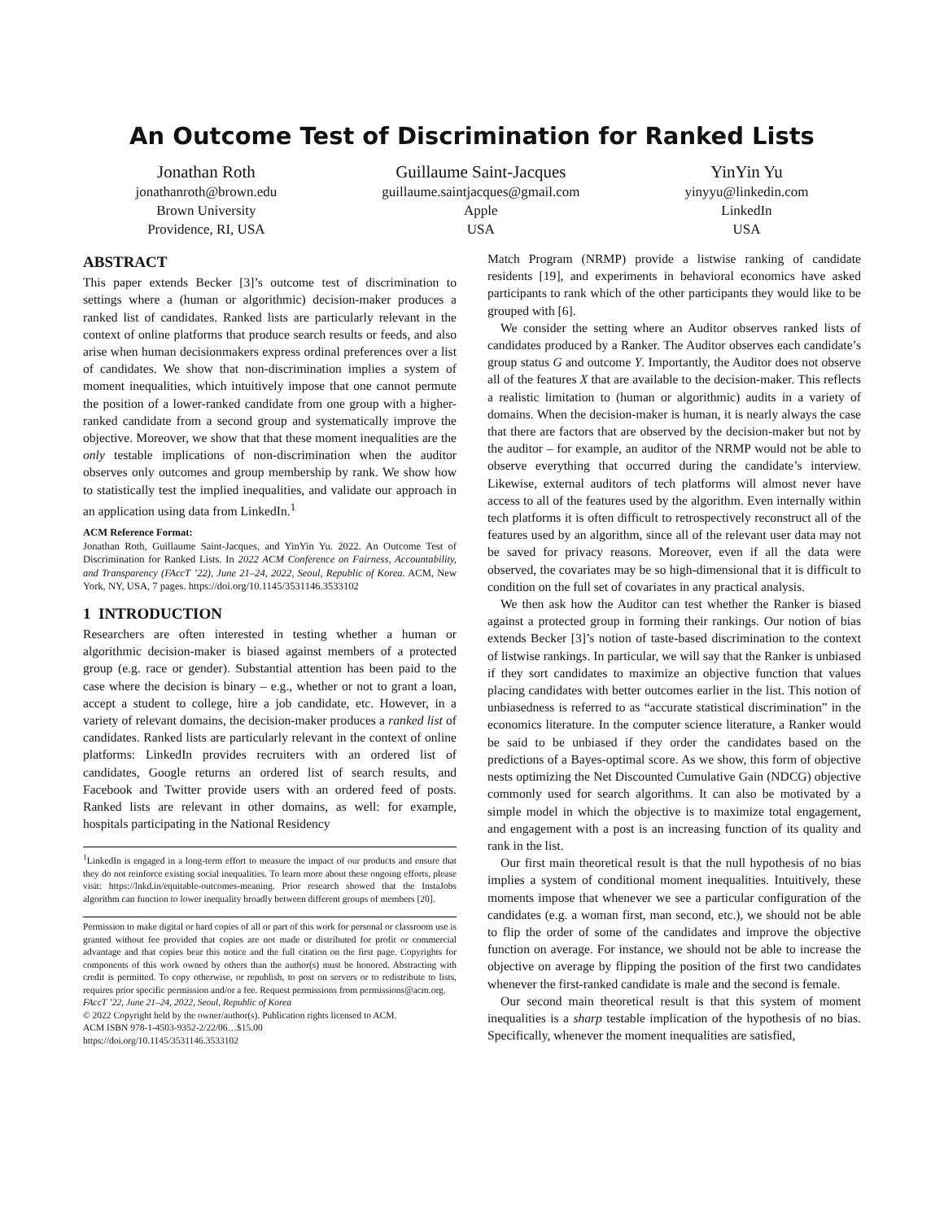An Outcome Test of Discrimination for Ranked Lists
Jonathan Roth
jonathanroth@brown.edu
Brown University
Providence, RI, USA
Guillaume Saint-Jacques
guillaume.saintjacques@gmail.com
Apple
USA
YinYin Yu
yinyyu@linkedin.com
LinkedIn
USA
ABSTRACT
This paper extends Becker [3]’s outcome test of discrimination to settings where a (human or algorithmic) decision-maker produces a ranked list of candidates. Ranked lists are particularly relevant in the context of online platforms that produce search results or feeds, and also arise when human decisionmakers express ordinal preferences over a list of candidates. We show that non-discrimination implies a system of moment inequalities, which intuitively impose that one cannot permute the position of a lower-ranked candidate from one group with a higher-ranked candidate from a second group and systematically improve the objective. Moreover, we show that that these moment inequalities are the only testable implications of non-discrimination when the auditor observes only outcomes and group membership by rank. We show how to statistically test the implied inequalities, and validate our approach in an application using data from LinkedIn.<sup>1</sup>
ACM Reference Format:
Jonathan Roth, Guillaume Saint-Jacques, and YinYin Yu. 2022. An Outcome Test of Discrimination for Ranked Lists. In 2022 ACM Conference on Fairness, Accountability, and Transparency (FAccT ’22), June 21–24, 2022, Seoul, Republic of Korea. ACM, New York, NY, USA, 7 pages. https://doi.org/10.1145/3531146.3533102
1 INTRODUCTION
Researchers are often interested in testing whether a human or algorithmic decision-maker is biased against members of a protected group (e.g. race or gender). Substantial attention has been paid to the case where the decision is binary – e.g., whether or not to grant a loan, accept a student to college, hire a job candidate, etc. However, in a variety of relevant domains, the decision-maker produces a ranked list of candidates. Ranked lists are particularly relevant in the context of online platforms: LinkedIn provides recruiters with an ordered list of candidates, Google returns an ordered list of search results, and Facebook and Twitter provide users with an ordered feed of posts. Ranked lists are relevant in other domains, as well: for example, hospitals participating in the National Residency
<sup>1</sup> LinkedIn is engaged in a long-term effort to measure the impact of our products and ensure that they do not reinforce existing social inequalities. To learn more about these ongoing efforts, please visit: https://lnkd.in/equitable-outcomes-meaning. Prior research showed that the InstaJobs algorithm can function to lower inequality broadly between different groups of members [20].
Permission to make digital or hard copies of all or part of this work for personal or classroom use is granted without fee provided that copies are not made or distributed for profit or commercial advantage and that copies bear this notice and the full citation on the first page. Copyrights for components of this work owned by others than the author(s) must be honored. Abstracting with credit is permitted. To copy otherwise, or republish, to post on servers or to redistribute to lists, requires prior specific permission and/or a fee. Request permissions from permissions@acm.org.
FAccT ’22, June 21–24, 2022, Seoul, Republic of Korea
© 2022 Copyright held by the owner/author(s). Publication rights licensed to ACM.
ACM ISBN 978-1-4503-9352-2/22/06…$15.00
https://doi.org/10.1145/3531146.3533102
Match Program (NRMP) provide a listwise ranking of candidate residents [19], and experiments in behavioral economics have asked participants to rank which of the other participants they would like to be grouped with [6].
We consider the setting where an Auditor observes ranked lists of candidates produced by a Ranker. The Auditor observes each candidate’s group status G and outcome Y. Importantly, the Auditor does not observe all of the features X that are available to the decision-maker. This reflects a realistic limitation to (human or algorithmic) audits in a variety of domains. When the decision-maker is human, it is nearly always the case that there are factors that are observed by the decision-maker but not by the auditor – for example, an auditor of the NRMP would not be able to observe everything that occurred during the candidate’s interview. Likewise, external auditors of tech platforms will almost never have access to all of the features used by the algorithm. Even internally within tech platforms it is often difficult to retrospectively reconstruct all of the features used by an algorithm, since all of the relevant user data may not be saved for privacy reasons. Moreover, even if all the data were observed, the covariates may be so high-dimensional that it is difficult to condition on the full set of covariates in any practical analysis.
We then ask how the Auditor can test whether the Ranker is biased against a protected group in forming their rankings. Our notion of bias extends Becker [3]’s notion of taste-based discrimination to the context of listwise rankings. In particular, we will say that the Ranker is unbiased if they sort candidates to maximize an objective function that values placing candidates with better outcomes earlier in the list. This notion of unbiasedness is referred to as “accurate statistical discrimination” in the economics literature. In the computer science literature, a Ranker would be said to be unbiased if they order the candidates based on the predictions of a Bayes-optimal score. As we show, this form of objective nests optimizing the Net Discounted Cumulative Gain (NDCG) objective commonly used for search algorithms. It can also be motivated by a simple model in which the objective is to maximize total engagement, and engagement with a post is an increasing function of its quality and rank in the list.
Our first main theoretical result is that the null hypothesis of no bias implies a system of conditional moment inequalities. Intuitively, these moments impose that whenever we see a particular configuration of the candidates (e.g. a woman first, man second, etc.), we should not be able to flip the order of some of the candidates and improve the objective function on average. For instance, we should not be able to increase the objective on average by flipping the position of the first two candidates whenever the first-ranked candidate is male and the second is female.
Our second main theoretical result is that this system of moment inequalities is a sharp testable implication of the hypothesis of no bias. Specifically, whenever the moment inequalities are satisfied,